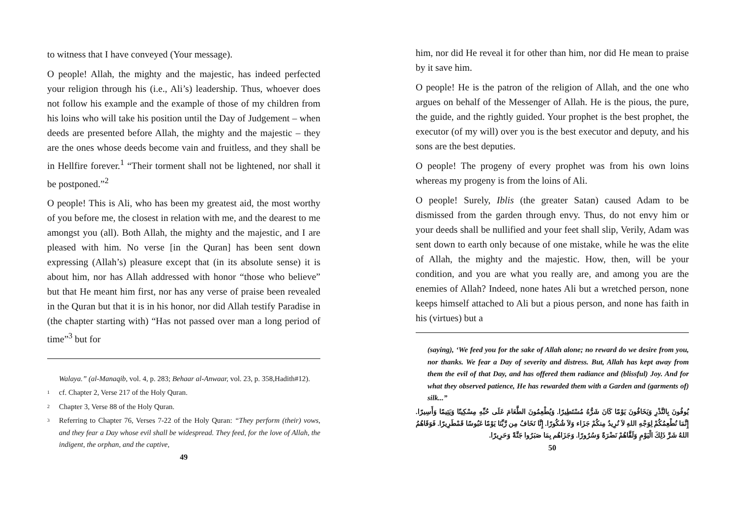to witness that I have conveyed (Your message).
O people! Allah, the mighty and the majestic, has indeed perfected your religion through his (i.e., Ali’s) leadership. Thus, whoever does not follow his example and the example of those of my children from his loins who will take his position until the Day of Judgement – when deeds are presented before Allah, the mighty and the majestic – they are the ones whose deeds become vain and fruitless, and they shall be in Hellfire forever.<sup>1</sup> “Their torment shall not be lightened, nor shall it be postponed.”<sup>2</sup>
O people! This is Ali, who has been my greatest aid, the most worthy of you before me, the closest in relation with me, and the dearest to me amongst you (all). Both Allah, the mighty and the majestic, and I are pleased with him. No verse [in the Quran] has been sent down expressing (Allah’s) pleasure except that (in its absolute sense) it is about him, nor has Allah addressed with honor “those who believe” but that He meant him first, nor has any verse of praise been revealed in the Quran but that it is in his honor, nor did Allah testify Paradise in (the chapter starting with) “Has not passed over man a long period of time”<sup>3</sup> but for
Walaya.” (al-Manaqib, vol. 4, p. 283; Behaar al-Anwaar, vol. 23, p. 358,Hadith#12).
<sup>1</sup> cf. Chapter 2, Verse 217 of the Holy Quran.
<sup>2</sup> Chapter 3, Verse 88 of the Holy Quran.
<sup>3</sup> Referring to Chapter 76, Verses 7-22 of the Holy Quran: “They perform (their) vows, and they fear a Day whose evil shall be widespread. They feed, for the love of Allah, the indigent, the orphan, and the captive,
49
him, nor did He reveal it for other than him, nor did He mean to praise by it save him.
O people! He is the patron of the religion of Allah, and the one who argues on behalf of the Messenger of Allah. He is the pious, the pure, the guide, and the rightly guided. Your prophet is the best prophet, the executor (of my will) over you is the best executor and deputy, and his sons are the best deputies.
O people! The progeny of every prophet was from his own loins whereas my progeny is from the loins of Ali.
O people! Surely, Iblis (the greater Satan) caused Adam to be dismissed from the garden through envy. Thus, do not envy him or your deeds shall be nullified and your feet shall slip, Verily, Adam was sent down to earth only because of one mistake, while he was the elite of Allah, the mighty and the majestic. How, then, will be your condition, and you are what you really are, and among you are the enemies of Allah? Indeed, none hates Ali but a wretched person, none keeps himself attached to Ali but a pious person, and none has faith in his (virtues) but a
(saying), ‘We feed you for the sake of Allah alone; no reward do we desire from you, nor thanks. We fear a Day of severity and distress. But, Allah has kept away from them the evil of that Day, and has offered them radiance and (blissful) Joy. And for what they observed patience, He has rewarded them with a Garden and (garments of) silk...”
يُوفُونَ بِالنَّذْرِ وَيَخَافُونَ يَوْمًا كَانَ شَرُّهُ مُسْتَطِيرًا. وَيُطْعِمُونَ الطَّعَامَ عَلَى حُبِّهِ مِسْكِينًا وَيَتِيمًا وَأَسِيرًا. إِنَّمَا نُطْعِمُكُمْ لِوَجْهِ اللهِ لاَ نُرِيدُ مِنكُمْ جَزَاء وَلاَ شُكُورًا. إِنَّا نَخَافُ مِن رَّبِّنَا يَوْمًا عَبُوسًا قَمْطَرِيرًا. فَوَقَاهُمُ اللهُ شَرَّ ذَلِكَ الْيَوْمِ وَلَقَّاهُمْ نَضْرَةً وَسُرُورًا. وَجَزَاهُم بِمَا صَبَرُوا جَنَّةً وَحَرِيرًا.
50